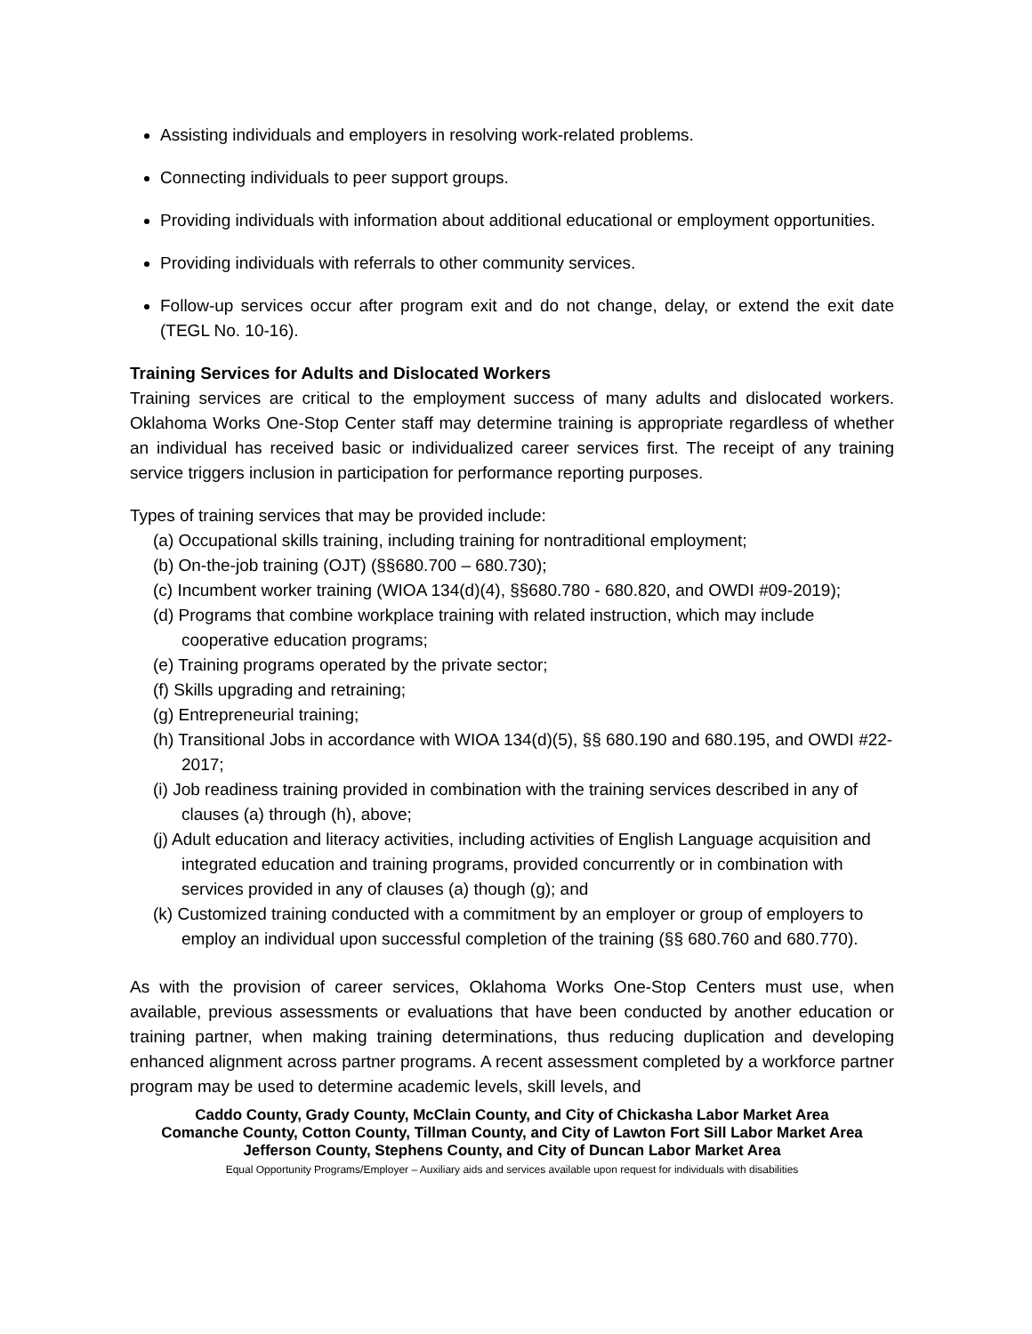Assisting individuals and employers in resolving work-related problems.
Connecting individuals to peer support groups.
Providing individuals with information about additional educational or employment opportunities.
Providing individuals with referrals to other community services.
Follow-up services occur after program exit and do not change, delay, or extend the exit date (TEGL No. 10-16).
Training Services for Adults and Dislocated Workers
Training services are critical to the employment success of many adults and dislocated workers. Oklahoma Works One-Stop Center staff may determine training is appropriate regardless of whether an individual has received basic or individualized career services first. The receipt of any training service triggers inclusion in participation for performance reporting purposes.
Types of training services that may be provided include:
(a) Occupational skills training, including training for nontraditional employment;
(b) On-the-job training (OJT) (§§680.700 – 680.730);
(c) Incumbent worker training (WIOA 134(d)(4), §§680.780 - 680.820, and OWDI #09-2019);
(d) Programs that combine workplace training with related instruction, which may include cooperative education programs;
(e) Training programs operated by the private sector;
(f) Skills upgrading and retraining;
(g) Entrepreneurial training;
(h) Transitional Jobs in accordance with WIOA 134(d)(5), §§ 680.190 and 680.195, and OWDI #22-2017;
(i) Job readiness training provided in combination with the training services described in any of clauses (a) through (h), above;
(j) Adult education and literacy activities, including activities of English Language acquisition and integrated education and training programs, provided concurrently or in combination with services provided in any of clauses (a) though (g); and
(k) Customized training conducted with a commitment by an employer or group of employers to employ an individual upon successful completion of the training (§§ 680.760 and 680.770).
As with the provision of career services, Oklahoma Works One-Stop Centers must use, when available, previous assessments or evaluations that have been conducted by another education or training partner, when making training determinations, thus reducing duplication and developing enhanced alignment across partner programs. A recent assessment completed by a workforce partner program may be used to determine academic levels, skill levels, and
Caddo County, Grady County, McClain County, and City of Chickasha Labor Market Area
Comanche County, Cotton County, Tillman County, and City of Lawton Fort Sill Labor Market Area
Jefferson County, Stephens County, and City of Duncan Labor Market Area
Equal Opportunity Programs/Employer – Auxiliary aids and services available upon request for individuals with disabilities